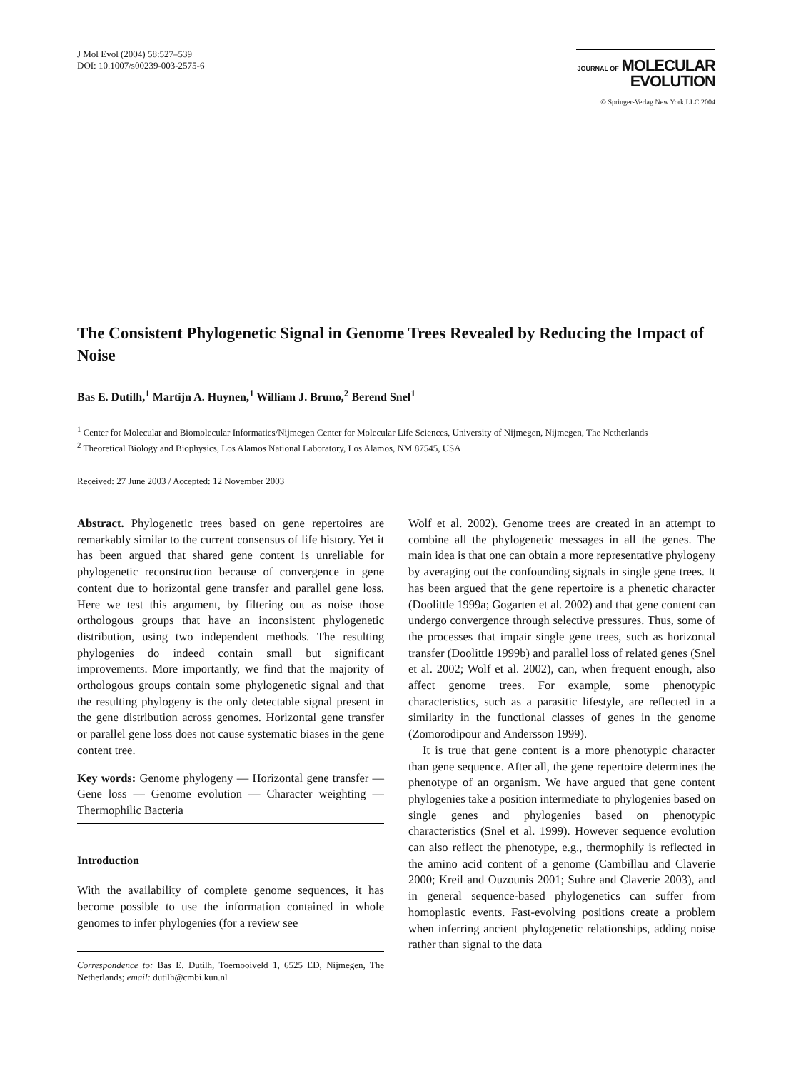J Mol Evol (2004) 58:527–539
DOI: 10.1007/s00239-003-2575-6
JOURNAL OF MOLECULAR
EVOLUTION
© Springer-Verlag New York.LLC 2004
The Consistent Phylogenetic Signal in Genome Trees Revealed by Reducing the Impact of Noise
Bas E. Dutilh,<sup>1</sup> Martijn A. Huynen,<sup>1</sup> William J. Bruno,<sup>2</sup> Berend Snel<sup>1</sup>
<sup>1</sup> Center for Molecular and Biomolecular Informatics/Nijmegen Center for Molecular Life Sciences, University of Nijmegen, Nijmegen, The Netherlands
<sup>2</sup> Theoretical Biology and Biophysics, Los Alamos National Laboratory, Los Alamos, NM 87545, USA
Received: 27 June 2003 / Accepted: 12 November 2003
Abstract. Phylogenetic trees based on gene repertoires are remarkably similar to the current consensus of life history. Yet it has been argued that shared gene content is unreliable for phylogenetic reconstruction because of convergence in gene content due to horizontal gene transfer and parallel gene loss. Here we test this argument, by filtering out as noise those orthologous groups that have an inconsistent phylogenetic distribution, using two independent methods. The resulting phylogenies do indeed contain small but significant improvements. More importantly, we find that the majority of orthologous groups contain some phylogenetic signal and that the resulting phylogeny is the only detectable signal present in the gene distribution across genomes. Horizontal gene transfer or parallel gene loss does not cause systematic biases in the gene content tree.
Key words: Genome phylogeny — Horizontal gene transfer — Gene loss — Genome evolution — Character weighting — Thermophilic Bacteria
Introduction
With the availability of complete genome sequences, it has become possible to use the information contained in whole genomes to infer phylogenies (for a review see
Correspondence to: Bas E. Dutilh, Toernooiveld 1, 6525 ED, Nijmegen, The Netherlands; email: dutilh@cmbi.kun.nl
Wolf et al. 2002). Genome trees are created in an attempt to combine all the phylogenetic messages in all the genes. The main idea is that one can obtain a more representative phylogeny by averaging out the confounding signals in single gene trees. It has been argued that the gene repertoire is a phenetic character (Doolittle 1999a; Gogarten et al. 2002) and that gene content can undergo convergence through selective pressures. Thus, some of the processes that impair single gene trees, such as horizontal transfer (Doolittle 1999b) and parallel loss of related genes (Snel et al. 2002; Wolf et al. 2002), can, when frequent enough, also affect genome trees. For example, some phenotypic characteristics, such as a parasitic lifestyle, are reflected in a similarity in the functional classes of genes in the genome (Zomorodipour and Andersson 1999).
It is true that gene content is a more phenotypic character than gene sequence. After all, the gene repertoire determines the phenotype of an organism. We have argued that gene content phylogenies take a position intermediate to phylogenies based on single genes and phylogenies based on phenotypic characteristics (Snel et al. 1999). However sequence evolution can also reflect the phenotype, e.g., thermophily is reflected in the amino acid content of a genome (Cambillau and Claverie 2000; Kreil and Ouzounis 2001; Suhre and Claverie 2003), and in general sequence-based phylogenetics can suffer from homoplastic events. Fast-evolving positions create a problem when inferring ancient phylogenetic relationships, adding noise rather than signal to the data